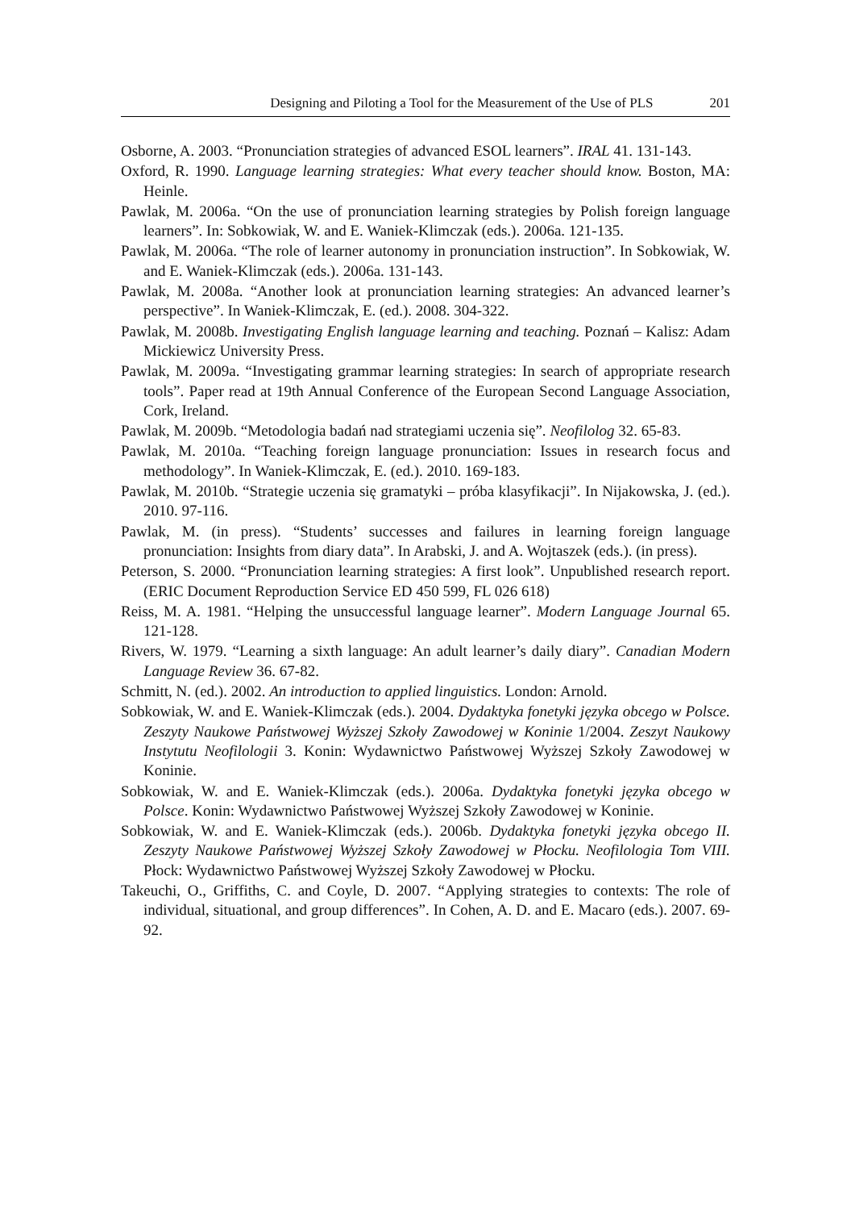Designing and Piloting a Tool for the Measurement of the Use of PLS 201
Osborne, A. 2003. “Pronunciation strategies of advanced ESOL learners”. IRAL 41. 131-143.
Oxford, R. 1990. Language learning strategies: What every teacher should know. Boston, MA: Heinle.
Pawlak, M. 2006a. “On the use of pronunciation learning strategies by Polish foreign language learners”. In: Sobkowiak, W. and E. Waniek-Klimczak (eds.). 2006a. 121-135.
Pawlak, M. 2006a. “The role of learner autonomy in pronunciation instruction”. In Sobkowiak, W. and E. Waniek-Klimczak (eds.). 2006a. 131-143.
Pawlak, M. 2008a. “Another look at pronunciation learning strategies: An advanced learner’s perspective”. In Waniek-Klimczak, E. (ed.). 2008. 304-322.
Pawlak, M. 2008b. Investigating English language learning and teaching. Poznań – Kalisz: Adam Mickiewicz University Press.
Pawlak, M. 2009a. “Investigating grammar learning strategies: In search of appropriate research tools”. Paper read at 19th Annual Conference of the European Second Language Association, Cork, Ireland.
Pawlak, M. 2009b. “Metodologia badań nad strategiami uczenia się”. Neofilolog 32. 65-83.
Pawlak, M. 2010a. “Teaching foreign language pronunciation: Issues in research focus and methodology”. In Waniek-Klimczak, E. (ed.). 2010. 169-183.
Pawlak, M. 2010b. “Strategie uczenia się gramatyki – próba klasyfikacji”. In Nijakowska, J. (ed.). 2010. 97-116.
Pawlak, M. (in press). “Students’ successes and failures in learning foreign language pronunciation: Insights from diary data”. In Arabski, J. and A. Wojtaszek (eds.). (in press).
Peterson, S. 2000. “Pronunciation learning strategies: A first look”. Unpublished research report. (ERIC Document Reproduction Service ED 450 599, FL 026 618)
Reiss, M. A. 1981. “Helping the unsuccessful language learner”. Modern Language Journal 65. 121-128.
Rivers, W. 1979. “Learning a sixth language: An adult learner’s daily diary”. Canadian Modern Language Review 36. 67-82.
Schmitt, N. (ed.). 2002. An introduction to applied linguistics. London: Arnold.
Sobkowiak, W. and E. Waniek-Klimczak (eds.). 2004. Dydaktyka fonetyki języka obcego w Polsce. Zeszyty Naukowe Państwowej Wyższej Szkoły Zawodowej w Koninie 1/2004. Zeszyt Naukowy Instytutu Neofilologii 3. Konin: Wydawnictwo Państwowej Wyższej Szkoły Zawodowej w Koninie.
Sobkowiak, W. and E. Waniek-Klimczak (eds.). 2006a. Dydaktyka fonetyki języka obcego w Polsce. Konin: Wydawnictwo Państwowej Wyższej Szkoły Zawodowej w Koninie.
Sobkowiak, W. and E. Waniek-Klimczak (eds.). 2006b. Dydaktyka fonetyki języka obcego II. Zeszyty Naukowe Państwowej Wyższej Szkoły Zawodowej w Płocku. Neofilologia Tom VIII. Płock: Wydawnictwo Państwowej Wyższej Szkoły Zawodowej w Płocku.
Takeuchi, O., Griffiths, C. and Coyle, D. 2007. “Applying strategies to contexts: The role of individual, situational, and group differences”. In Cohen, A. D. and E. Macaro (eds.). 2007. 69-92.